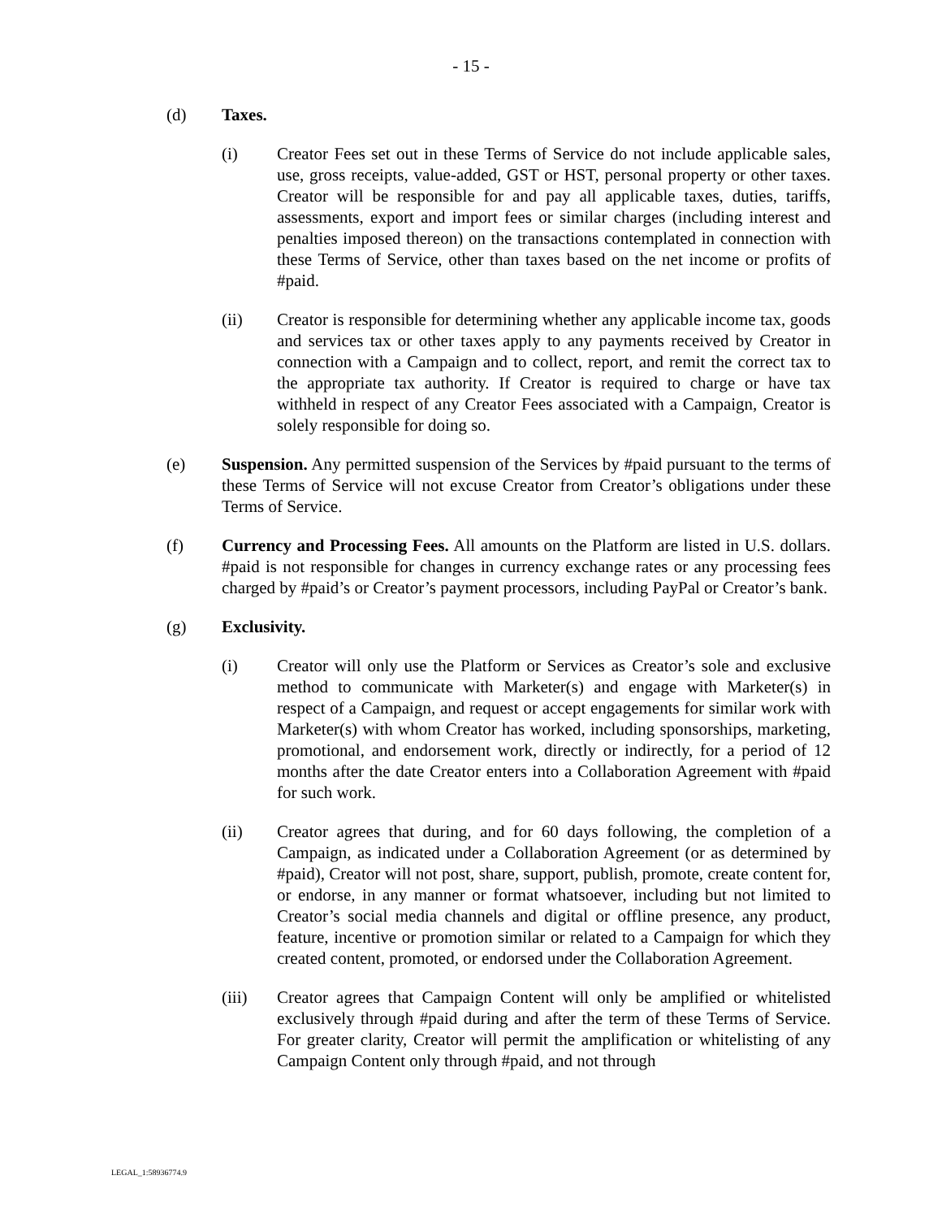- 15 -
(d) Taxes.
(i) Creator Fees set out in these Terms of Service do not include applicable sales, use, gross receipts, value-added, GST or HST, personal property or other taxes. Creator will be responsible for and pay all applicable taxes, duties, tariffs, assessments, export and import fees or similar charges (including interest and penalties imposed thereon) on the transactions contemplated in connection with these Terms of Service, other than taxes based on the net income or profits of #paid.
(ii) Creator is responsible for determining whether any applicable income tax, goods and services tax or other taxes apply to any payments received by Creator in connection with a Campaign and to collect, report, and remit the correct tax to the appropriate tax authority. If Creator is required to charge or have tax withheld in respect of any Creator Fees associated with a Campaign, Creator is solely responsible for doing so.
(e) Suspension. Any permitted suspension of the Services by #paid pursuant to the terms of these Terms of Service will not excuse Creator from Creator’s obligations under these Terms of Service.
(f) Currency and Processing Fees. All amounts on the Platform are listed in U.S. dollars. #paid is not responsible for changes in currency exchange rates or any processing fees charged by #paid’s or Creator’s payment processors, including PayPal or Creator’s bank.
(g) Exclusivity.
(i) Creator will only use the Platform or Services as Creator’s sole and exclusive method to communicate with Marketer(s) and engage with Marketer(s) in respect of a Campaign, and request or accept engagements for similar work with Marketer(s) with whom Creator has worked, including sponsorships, marketing, promotional, and endorsement work, directly or indirectly, for a period of 12 months after the date Creator enters into a Collaboration Agreement with #paid for such work.
(ii) Creator agrees that during, and for 60 days following, the completion of a Campaign, as indicated under a Collaboration Agreement (or as determined by #paid), Creator will not post, share, support, publish, promote, create content for, or endorse, in any manner or format whatsoever, including but not limited to Creator’s social media channels and digital or offline presence, any product, feature, incentive or promotion similar or related to a Campaign for which they created content, promoted, or endorsed under the Collaboration Agreement.
(iii) Creator agrees that Campaign Content will only be amplified or whitelisted exclusively through #paid during and after the term of these Terms of Service. For greater clarity, Creator will permit the amplification or whitelisting of any Campaign Content only through #paid, and not through
LEGAL_1:58936774.9